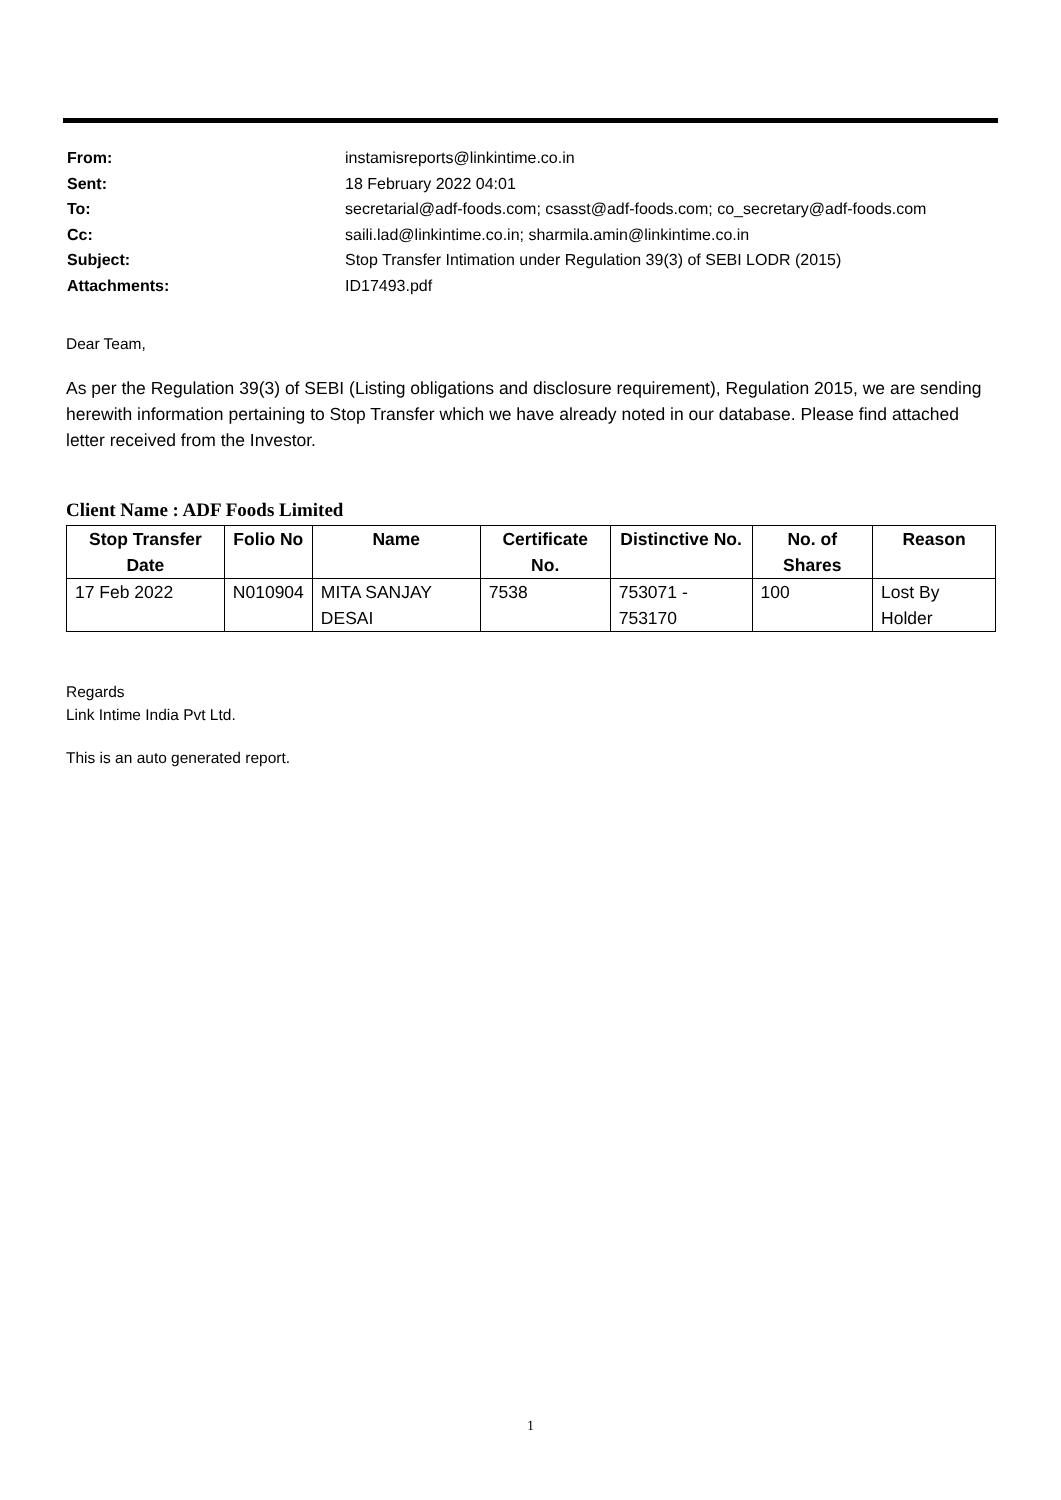| From: | instamisreports@linkintime.co.in |
| Sent: | 18 February 2022 04:01 |
| To: | secretarial@adf-foods.com; csasst@adf-foods.com; co_secretary@adf-foods.com |
| Cc: | saili.lad@linkintime.co.in; sharmila.amin@linkintime.co.in |
| Subject: | Stop Transfer Intimation under Regulation 39(3) of SEBI LODR (2015) |
| Attachments: | ID17493.pdf |
Dear Team,
As per the Regulation 39(3) of SEBI (Listing obligations and disclosure requirement), Regulation 2015, we are sending herewith information pertaining to Stop Transfer which we have already noted in our database. Please find attached letter received from the Investor.
Client Name : ADF Foods Limited
| Stop Transfer Date | Folio No | Name | Certificate No. | Distinctive No. | No. of Shares | Reason |
| --- | --- | --- | --- | --- | --- | --- |
| 17 Feb 2022 | N010904 | MITA SANJAY DESAI | 7538 | 753071 - 753170 | 100 | Lost By Holder |
Regards
Link Intime India Pvt Ltd.
This is an auto generated report.
1